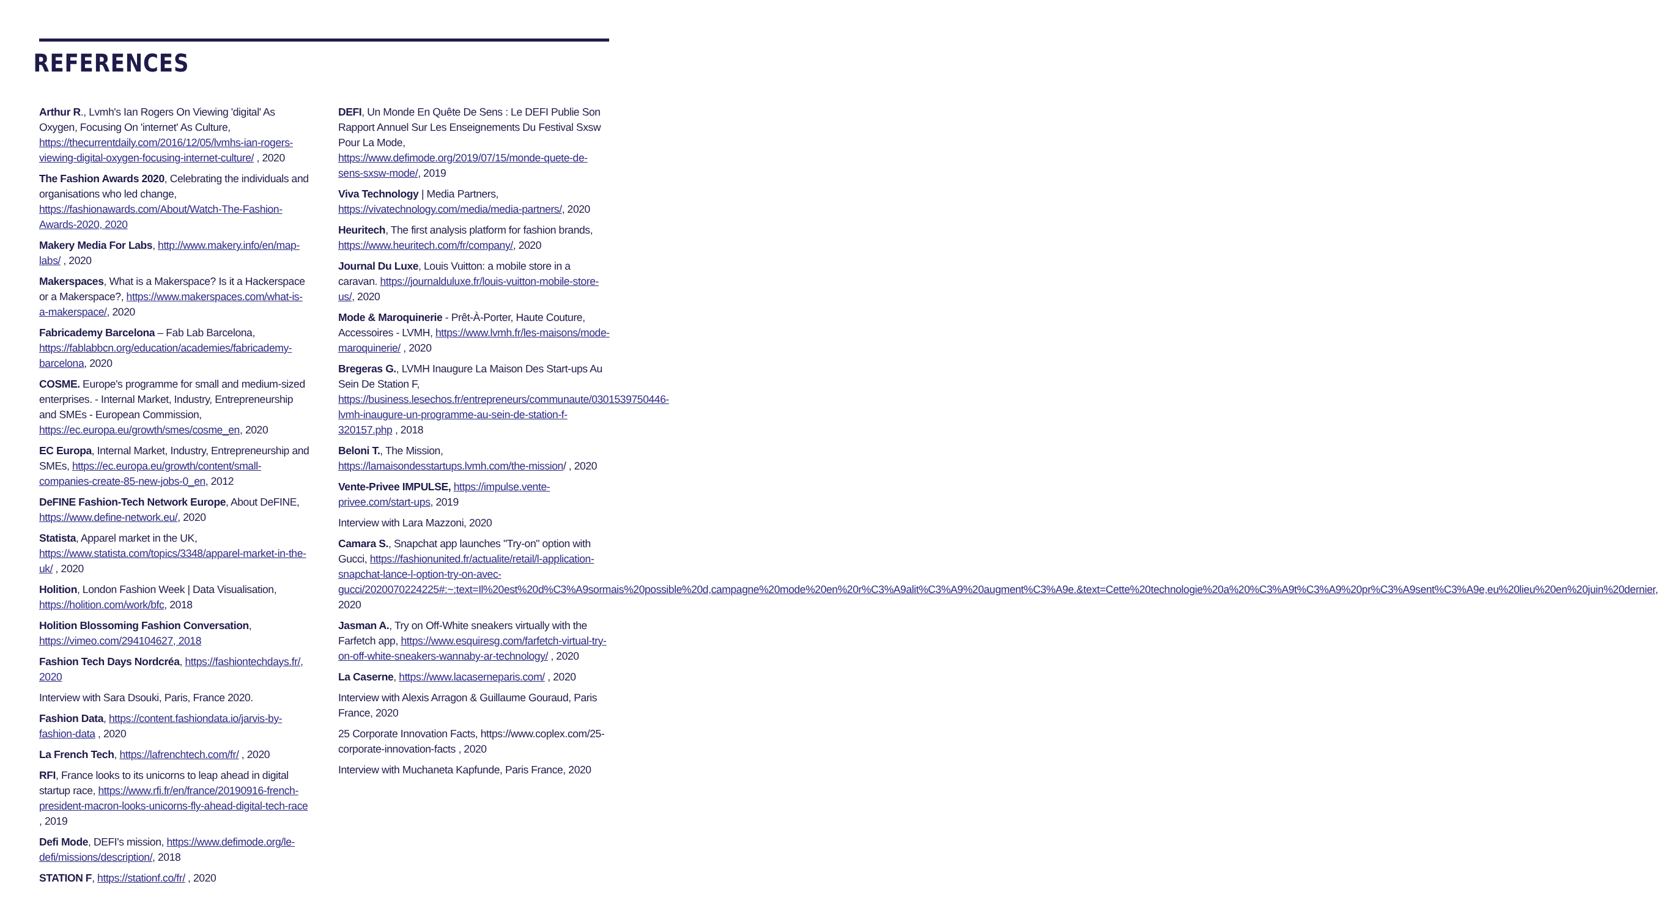REFERENCES
Arthur R., Lvmh's Ian Rogers On Viewing 'digital' As Oxygen, Focusing On 'internet' As Culture, https://thecurrentdaily.com/2016/12/05/lvmhs-ian-rogers-viewing-digital-oxygen-focusing-internet-culture/ , 2020
The Fashion Awards 2020, Celebrating the individuals and organisations who led change, https://fashionawards.com/About/Watch-The-Fashion-Awards-2020, 2020
Makery Media For Labs, http://www.makery.info/en/map-labs/ , 2020
Makerspaces, What is a Makerspace? Is it a Hackerspace or a Makerspace?, https://www.makerspaces.com/what-is-a-makerspace/, 2020
Fabricademy Barcelona – Fab Lab Barcelona, https://fablabbcn.org/education/academies/fabricademy-barcelona, 2020
COSME. Europe's programme for small and medium-sized enterprises. - Internal Market, Industry, Entrepreneurship and SMEs - European Commission, https://ec.europa.eu/growth/smes/cosme_en, 2020
EC Europa, Internal Market, Industry, Entrepreneurship and SMEs, https://ec.europa.eu/growth/content/small-companies-create-85-new-jobs-0_en, 2012
DeFINE Fashion-Tech Network Europe, About DeFINE, https://www.define-network.eu/, 2020
Statista, Apparel market in the UK, https://www.statista.com/topics/3348/apparel-market-in-the-uk/ , 2020
Holition, London Fashion Week | Data Visualisation, https://holition.com/work/bfc, 2018
Holition Blossoming Fashion Conversation, https://vimeo.com/294104627, 2018
Fashion Tech Days Nordcréa, https://fashiontechdays.fr/, 2020
Interview with Sara Dsouki, Paris, France 2020.
Fashion Data, https://content.fashiondata.io/jarvis-by-fashion-data , 2020
La French Tech, https://lafrenchtech.com/fr/ , 2020
RFI, France looks to its unicorns to leap ahead in digital startup race, https://www.rfi.fr/en/france/20190916-french-president-macron-looks-unicorns-fly-ahead-digital-tech-race , 2019
Defi Mode, DEFI's mission, https://www.defimode.org/le-defi/missions/description/, 2018
STATION F, https://stationf.co/fr/ , 2020
DEFI, Un Monde En Quête De Sens : Le DEFI Publie Son Rapport Annuel Sur Les Enseignements Du Festival Sxsw Pour La Mode, https://www.defimode.org/2019/07/15/monde-quete-de-sens-sxsw-mode/, 2019
Viva Technology | Media Partners, https://vivatechnology.com/media/media-partners/, 2020
Heuritech, The first analysis platform for fashion brands, https://www.heuritech.com/fr/company/, 2020
Journal Du Luxe, Louis Vuitton: a mobile store in a caravan. https://journalduluxe.fr/louis-vuitton-mobile-store-us/, 2020
Mode & Maroquinerie - Prêt-À-Porter, Haute Couture, Accessoires - LVMH, https://www.lvmh.fr/les-maisons/mode-maroquinerie/ , 2020
Bregeras G., LVMH Inaugure La Maison Des Start-ups Au Sein De Station F, https://business.lesechos.fr/entrepreneurs/communaute/0301539750446-lvmh-inaugure-un-programme-au-sein-de-station-f-320157.php , 2018
Beloni T., The Mission, https://lamaisondesstartups.lvmh.com/the-mission/ , 2020
Vente-Privee IMPULSE, https://impulse.vente-privee.com/start-ups, 2019
Interview with Lara Mazzoni, 2020
Camara S., Snapchat app launches "Try-on" option with Gucci, https://fashionunited.fr/actualite/retail/l-application-snapchat-lance-l-option-try-on-avec-gucci/2020070224225#:~:text=Il%20est%20d%C3%A9sormais%20possible%20d,campagne%20mode%20en%20r%C3%A9alit%C3%A9%20augment%C3%A9e.&text=Cette%20technologie%20a%20%C3%A9t%C3%A9%20pr%C3%A9sent%C3%A9e,eu%20lieu%20en%20juin%20dernier, 2020
Jasman A., Try on Off-White sneakers virtually with the Farfetch app, https://www.esquiresg.com/farfetch-virtual-try-on-off-white-sneakers-wannaby-ar-technology/ , 2020
La Caserne, https://www.lacaserneparis.com/ , 2020
Interview with Alexis Arragon & Guillaume Gouraud, Paris France, 2020
25 Corporate Innovation Facts, https://www.coplex.com/25-corporate-innovation-facts , 2020
Interview with Muchaneta Kapfunde, Paris France, 2020